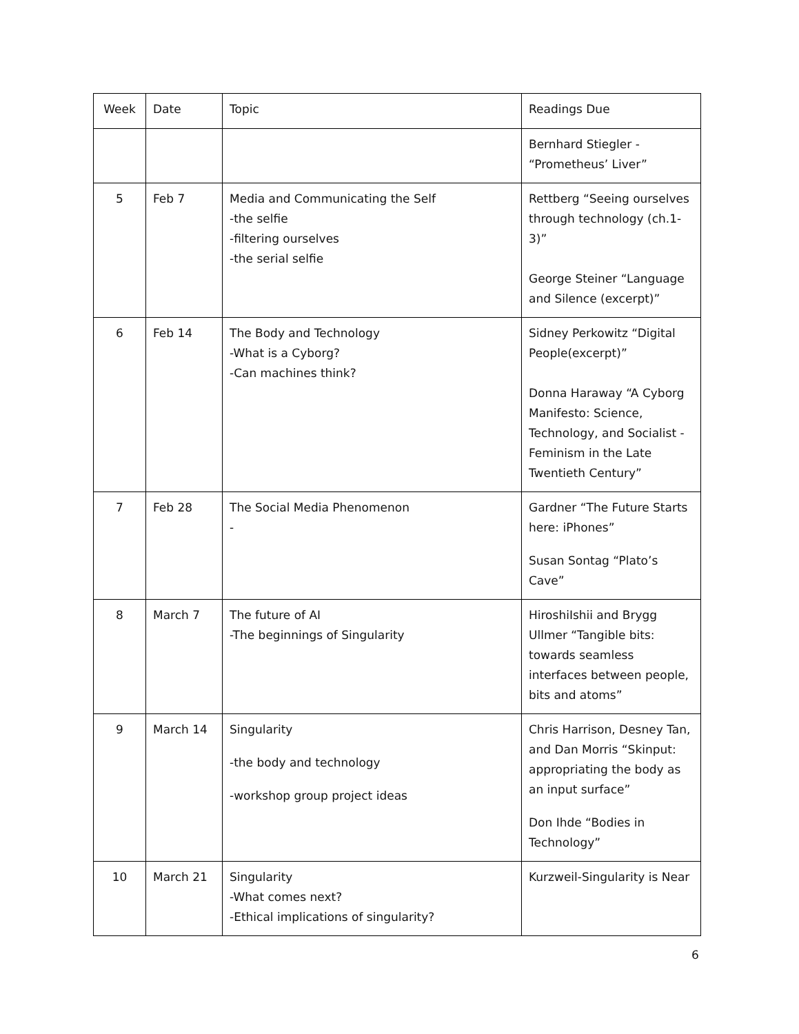| Week | Date | Topic | Readings Due |
| --- | --- | --- | --- |
| | | | Bernhard Stiegler - “Prometheus’ Liver” |
| 5 | Feb 7 | Media and Communicating the Self -the selfie -filtering ourselves -the serial selfie | Rettberg “Seeing ourselves through technology (ch.1-3)” George Steiner “Language and Silence (excerpt)” |
| 6 | Feb 14 | The Body and Technology -What is a Cyborg? -Can machines think? | Sidney Perkowitz “Digital People(excerpt)” Donna Haraway “A Cyborg Manifesto: Science, Technology, and Socialist - Feminism in the Late Twentieth Century” |
| 7 | Feb 28 | The Social Media Phenomenon - | Gardner “The Future Starts here: iPhones” Susan Sontag “Plato’s Cave” |
| 8 | March 7 | The future of AI -The beginnings of Singularity | HiroshiIshii and Brygg Ullmer “Tangible bits: towards seamless interfaces between people, bits and atoms” |
| 9 | March 14 | Singularity -the body and technology -workshop group project ideas | Chris Harrison, Desney Tan, and Dan Morris “Skinput: appropriating the body as an input surface” Don Ihde “Bodies in Technology” |
| 10 | March 21 | Singularity -What comes next? -Ethical implications of singularity? | Kurzweil-Singularity is Near |
6